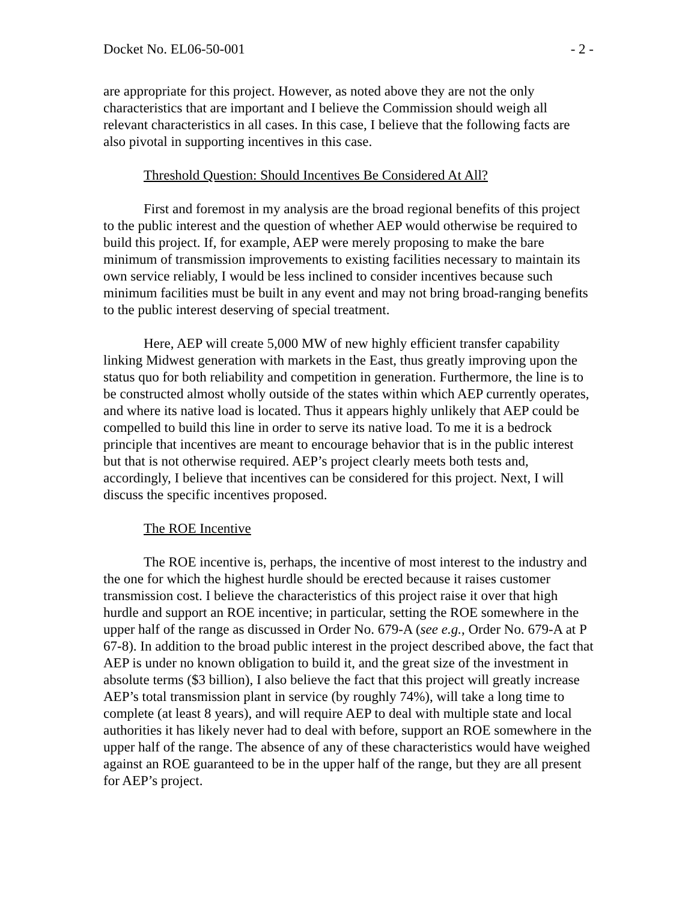Docket No. EL06-50-001 - 2 -
are appropriate for this project. However, as noted above they are not the only characteristics that are important and I believe the Commission should weigh all relevant characteristics in all cases. In this case, I believe that the following facts are also pivotal in supporting incentives in this case.
Threshold Question: Should Incentives Be Considered At All?
First and foremost in my analysis are the broad regional benefits of this project to the public interest and the question of whether AEP would otherwise be required to build this project. If, for example, AEP were merely proposing to make the bare minimum of transmission improvements to existing facilities necessary to maintain its own service reliably, I would be less inclined to consider incentives because such minimum facilities must be built in any event and may not bring broad-ranging benefits to the public interest deserving of special treatment.
Here, AEP will create 5,000 MW of new highly efficient transfer capability linking Midwest generation with markets in the East, thus greatly improving upon the status quo for both reliability and competition in generation. Furthermore, the line is to be constructed almost wholly outside of the states within which AEP currently operates, and where its native load is located. Thus it appears highly unlikely that AEP could be compelled to build this line in order to serve its native load. To me it is a bedrock principle that incentives are meant to encourage behavior that is in the public interest but that is not otherwise required. AEP’s project clearly meets both tests and, accordingly, I believe that incentives can be considered for this project. Next, I will discuss the specific incentives proposed.
The ROE Incentive
The ROE incentive is, perhaps, the incentive of most interest to the industry and the one for which the highest hurdle should be erected because it raises customer transmission cost. I believe the characteristics of this project raise it over that high hurdle and support an ROE incentive; in particular, setting the ROE somewhere in the upper half of the range as discussed in Order No. 679-A (see e.g., Order No. 679-A at P 67-8). In addition to the broad public interest in the project described above, the fact that AEP is under no known obligation to build it, and the great size of the investment in absolute terms ($3 billion), I also believe the fact that this project will greatly increase AEP’s total transmission plant in service (by roughly 74%), will take a long time to complete (at least 8 years), and will require AEP to deal with multiple state and local authorities it has likely never had to deal with before, support an ROE somewhere in the upper half of the range. The absence of any of these characteristics would have weighed against an ROE guaranteed to be in the upper half of the range, but they are all present for AEP’s project.